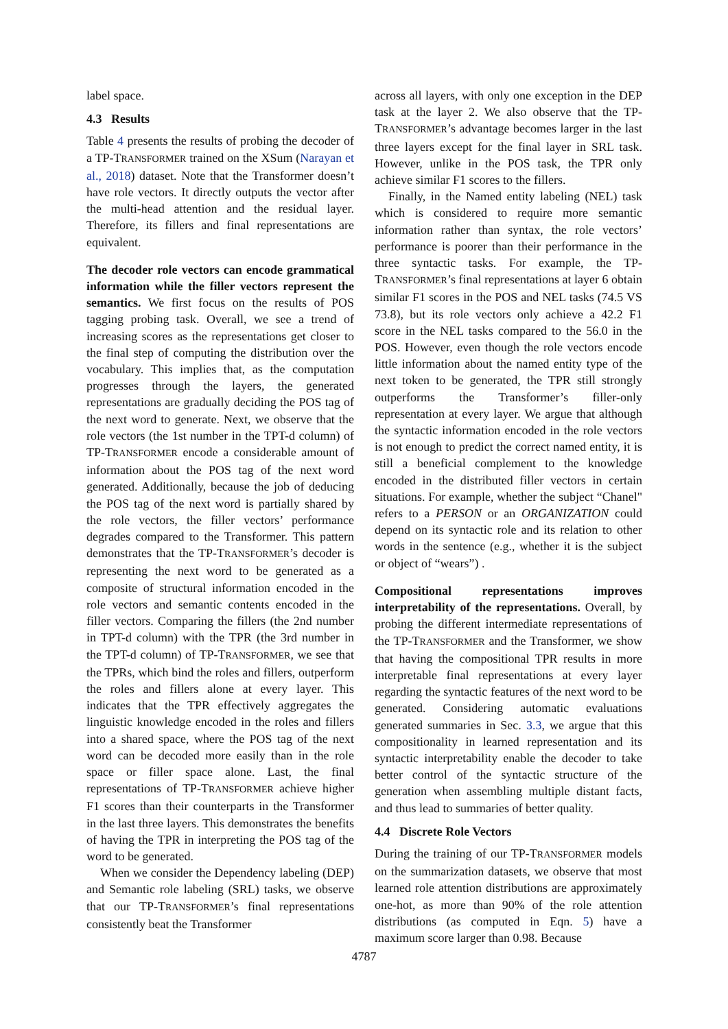label space.
4.3 Results
Table 4 presents the results of probing the decoder of a TP-TRANSFORMER trained on the XSum (Narayan et al., 2018) dataset. Note that the Transformer doesn’t have role vectors. It directly outputs the vector after the multi-head attention and the residual layer. Therefore, its fillers and final representations are equivalent.
The decoder role vectors can encode grammatical information while the filler vectors represent the semantics. We first focus on the results of POS tagging probing task. Overall, we see a trend of increasing scores as the representations get closer to the final step of computing the distribution over the vocabulary. This implies that, as the computation progresses through the layers, the generated representations are gradually deciding the POS tag of the next word to generate. Next, we observe that the role vectors (the 1st number in the TPT-d column) of TP-TRANSFORMER encode a considerable amount of information about the POS tag of the next word generated. Additionally, because the job of deducing the POS tag of the next word is partially shared by the role vectors, the filler vectors’ performance degrades compared to the Transformer. This pattern demonstrates that the TP-TRANSFORMER’s decoder is representing the next word to be generated as a composite of structural information encoded in the role vectors and semantic contents encoded in the filler vectors. Comparing the fillers (the 2nd number in TPT-d column) with the TPR (the 3rd number in the TPT-d column) of TP-TRANSFORMER, we see that the TPRs, which bind the roles and fillers, outperform the roles and fillers alone at every layer. This indicates that the TPR effectively aggregates the linguistic knowledge encoded in the roles and fillers into a shared space, where the POS tag of the next word can be decoded more easily than in the role space or filler space alone. Last, the final representations of TP-TRANSFORMER achieve higher F1 scores than their counterparts in the Transformer in the last three layers. This demonstrates the benefits of having the TPR in interpreting the POS tag of the word to be generated.
When we consider the Dependency labeling (DEP) and Semantic role labeling (SRL) tasks, we observe that our TP-TRANSFORMER’s final representations consistently beat the Transformer
across all layers, with only one exception in the DEP task at the layer 2. We also observe that the TP-TRANSFORMER’s advantage becomes larger in the last three layers except for the final layer in SRL task. However, unlike in the POS task, the TPR only achieve similar F1 scores to the fillers.
Finally, in the Named entity labeling (NEL) task which is considered to require more semantic information rather than syntax, the role vectors’ performance is poorer than their performance in the three syntactic tasks. For example, the TP-TRANSFORMER’s final representations at layer 6 obtain similar F1 scores in the POS and NEL tasks (74.5 VS 73.8), but its role vectors only achieve a 42.2 F1 score in the NEL tasks compared to the 56.0 in the POS. However, even though the role vectors encode little information about the named entity type of the next token to be generated, the TPR still strongly outperforms the Transformer’s filler-only representation at every layer. We argue that although the syntactic information encoded in the role vectors is not enough to predict the correct named entity, it is still a beneficial complement to the knowledge encoded in the distributed filler vectors in certain situations. For example, whether the subject “Chanel" refers to a PERSON or an ORGANIZATION could depend on its syntactic role and its relation to other words in the sentence (e.g., whether it is the subject or object of “wears”) .
Compositional representations improves interpretability of the representations. Overall, by probing the different intermediate representations of the TP-TRANSFORMER and the Transformer, we show that having the compositional TPR results in more interpretable final representations at every layer regarding the syntactic features of the next word to be generated. Considering automatic evaluations generated summaries in Sec. 3.3, we argue that this compositionality in learned representation and its syntactic interpretability enable the decoder to take better control of the syntactic structure of the generation when assembling multiple distant facts, and thus lead to summaries of better quality.
4.4 Discrete Role Vectors
During the training of our TP-TRANSFORMER models on the summarization datasets, we observe that most learned role attention distributions are approximately one-hot, as more than 90% of the role attention distributions (as computed in Eqn. 5) have a maximum score larger than 0.98. Because
4787